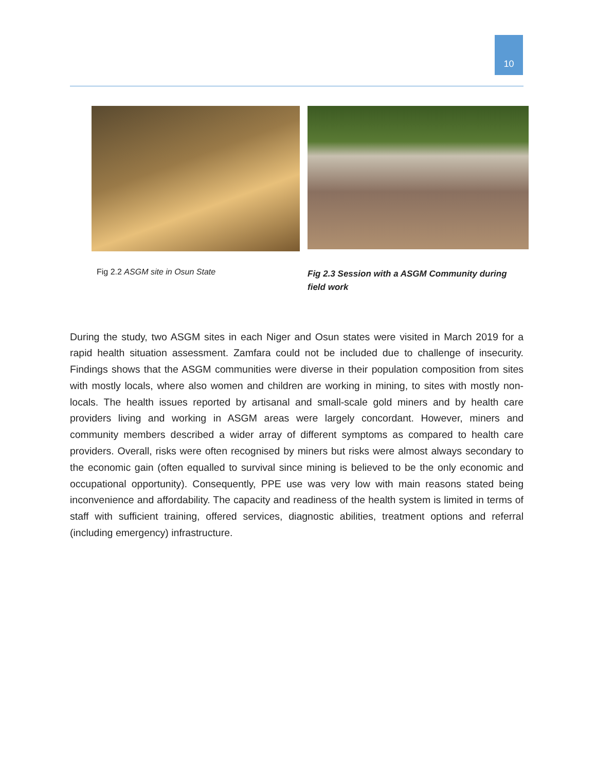10
Fig 2.2 ASGM site in Osun State
Fig 2.3 Session with a ASGM Community during field work
During the study, two ASGM sites in each Niger and Osun states were visited in March 2019 for a rapid health situation assessment. Zamfara could not be included due to challenge of insecurity. Findings shows that the ASGM communities were diverse in their population composition from sites with mostly locals, where also women and children are working in mining, to sites with mostly non-locals. The health issues reported by artisanal and small-scale gold miners and by health care providers living and working in ASGM areas were largely concordant. However, miners and community members described a wider array of different symptoms as compared to health care providers. Overall, risks were often recognised by miners but risks were almost always secondary to the economic gain (often equalled to survival since mining is believed to be the only economic and occupational opportunity). Consequently, PPE use was very low with main reasons stated being inconvenience and affordability. The capacity and readiness of the health system is limited in terms of staff with sufficient training, offered services, diagnostic abilities, treatment options and referral (including emergency) infrastructure.